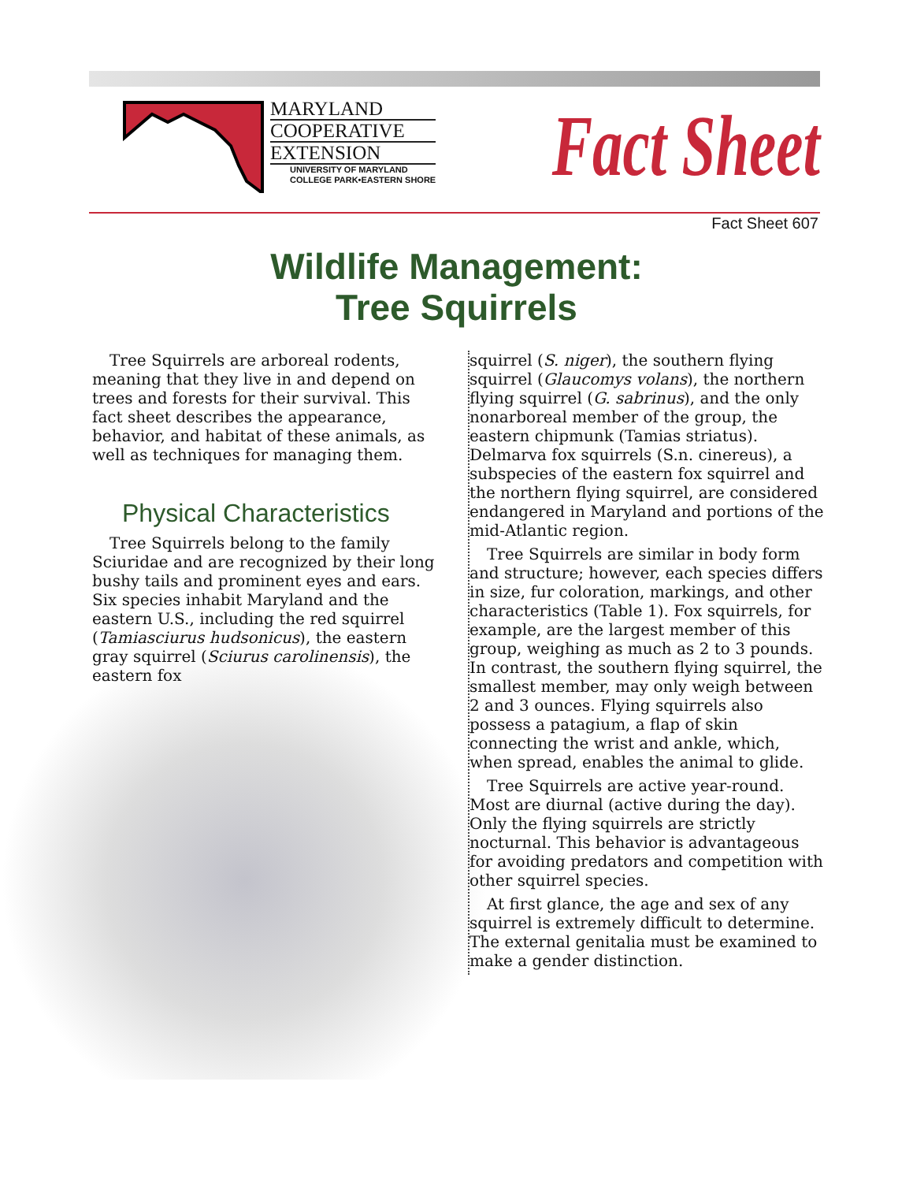MARYLAND
COOPERATIVE
EXTENSION
UNIVERSITY OF MARYLAND
COLLEGE PARK•EASTERN SHORE
Fact Sheet
Fact Sheet 607
Wildlife Management:
Tree Squirrels
Tree Squirrels are arboreal rodents, meaning that they live in and depend on trees and forests for their survival. This fact sheet describes the appearance, behavior, and habitat of these animals, as well as techniques for managing them.
Physical Characteristics
Tree Squirrels belong to the family Sciuridae and are recognized by their long bushy tails and prominent eyes and ears. Six species inhabit Maryland and the eastern U.S., including the red squirrel (Tamiasciurus hudsonicus), the eastern gray squirrel (Sciurus carolinensis), the eastern fox
squirrel (S. niger), the southern flying squirrel (Glaucomys volans), the northern flying squirrel (G. sabrinus), and the only nonarboreal member of the group, the eastern chipmunk (Tamias striatus). Delmarva fox squirrels (S.n. cinereus), a subspecies of the eastern fox squirrel and the northern flying squirrel, are considered endangered in Maryland and portions of the mid-Atlantic region.
Tree Squirrels are similar in body form and structure; however, each species differs in size, fur coloration, markings, and other characteristics (Table 1). Fox squirrels, for example, are the largest member of this group, weighing as much as 2 to 3 pounds. In contrast, the southern flying squirrel, the smallest member, may only weigh between 2 and 3 ounces. Flying squirrels also possess a patagium, a flap of skin connecting the wrist and ankle, which, when spread, enables the animal to glide.
Tree Squirrels are active year-round. Most are diurnal (active during the day). Only the flying squirrels are strictly nocturnal. This behavior is advantageous for avoiding predators and competition with other squirrel species.
At first glance, the age and sex of any squirrel is extremely difficult to determine. The external genitalia must be examined to make a gender distinction.